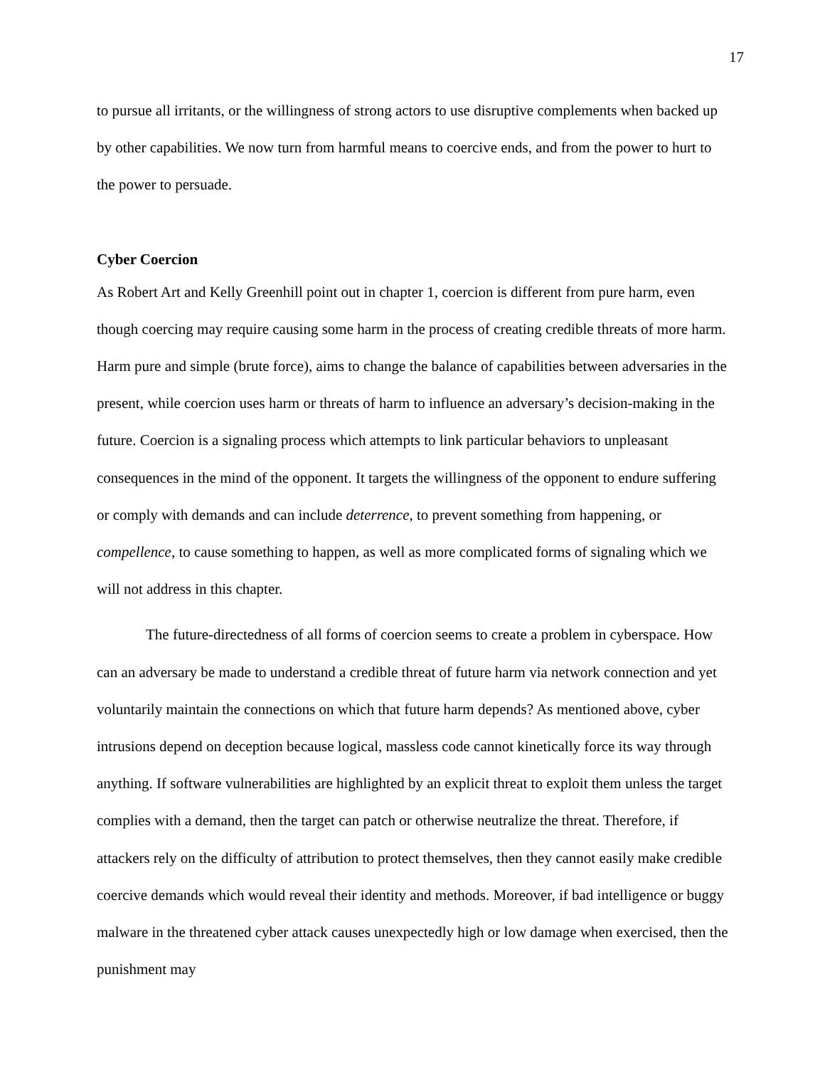17
to pursue all irritants, or the willingness of strong actors to use disruptive complements when backed up by other capabilities. We now turn from harmful means to coercive ends, and from the power to hurt to the power to persuade.
Cyber Coercion
As Robert Art and Kelly Greenhill point out in chapter 1, coercion is different from pure harm, even though coercing may require causing some harm in the process of creating credible threats of more harm. Harm pure and simple (brute force), aims to change the balance of capabilities between adversaries in the present, while coercion uses harm or threats of harm to influence an adversary’s decision-making in the future. Coercion is a signaling process which attempts to link particular behaviors to unpleasant consequences in the mind of the opponent. It targets the willingness of the opponent to endure suffering or comply with demands and can include deterrence, to prevent something from happening, or compellence, to cause something to happen, as well as more complicated forms of signaling which we will not address in this chapter.
The future-directedness of all forms of coercion seems to create a problem in cyberspace. How can an adversary be made to understand a credible threat of future harm via network connection and yet voluntarily maintain the connections on which that future harm depends? As mentioned above, cyber intrusions depend on deception because logical, massless code cannot kinetically force its way through anything. If software vulnerabilities are highlighted by an explicit threat to exploit them unless the target complies with a demand, then the target can patch or otherwise neutralize the threat. Therefore, if attackers rely on the difficulty of attribution to protect themselves, then they cannot easily make credible coercive demands which would reveal their identity and methods. Moreover, if bad intelligence or buggy malware in the threatened cyber attack causes unexpectedly high or low damage when exercised, then the punishment may